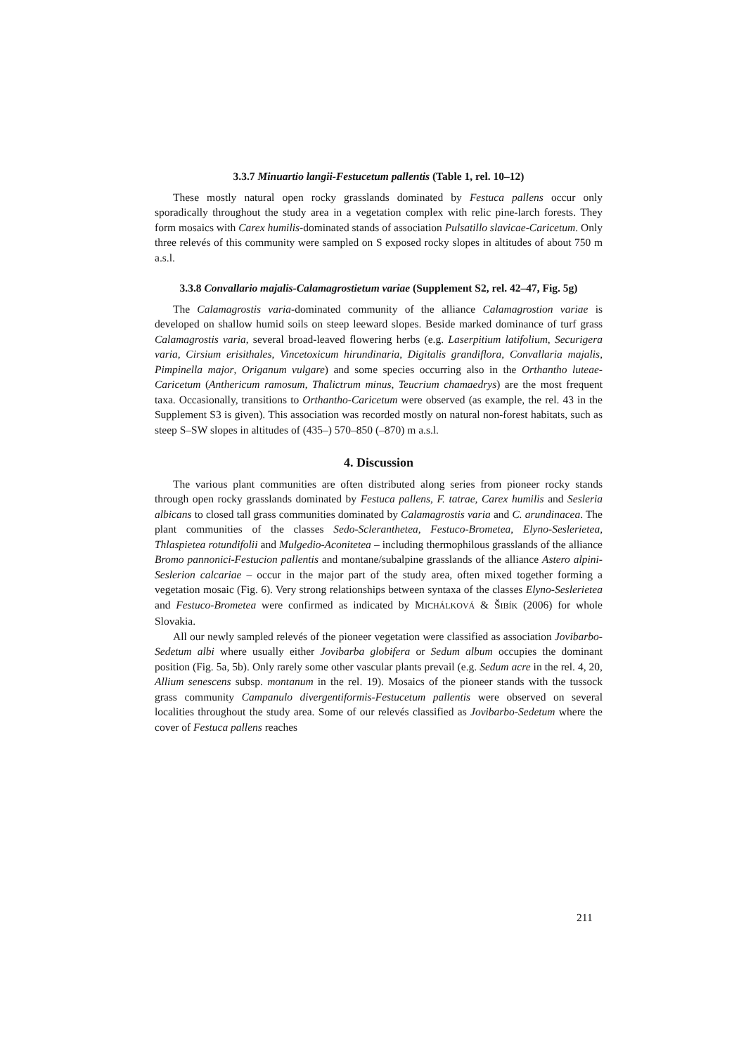3.3.7 Minuartio langii-Festucetum pallentis (Table 1, rel. 10–12)
These mostly natural open rocky grasslands dominated by Festuca pallens occur only sporadically throughout the study area in a vegetation complex with relic pine-larch forests. They form mosaics with Carex humilis-dominated stands of association Pulsatillo slavicae-Caricetum. Only three relevés of this community were sampled on S exposed rocky slopes in altitudes of about 750 m a.s.l.
3.3.8 Convallario majalis-Calamagrostietum variae (Supplement S2, rel. 42–47, Fig. 5g)
The Calamagrostis varia-dominated community of the alliance Calamagrostion variae is developed on shallow humid soils on steep leeward slopes. Beside marked dominance of turf grass Calamagrostis varia, several broad-leaved flowering herbs (e.g. Laserpitium latifolium, Securigera varia, Cirsium erisithales, Vincetoxicum hirundinaria, Digitalis grandiflora, Convallaria majalis, Pimpinella major, Origanum vulgare) and some species occurring also in the Orthantho luteae-Caricetum (Anthericum ramosum, Thalictrum minus, Teucrium chamaedrys) are the most frequent taxa. Occasionally, transitions to Orthantho-Caricetum were observed (as example, the rel. 43 in the Supplement S3 is given). This association was recorded mostly on natural non-forest habitats, such as steep S–SW slopes in altitudes of (435–) 570–850 (–870) m a.s.l.
4. Discussion
The various plant communities are often distributed along series from pioneer rocky stands through open rocky grasslands dominated by Festuca pallens, F. tatrae, Carex humilis and Sesleria albicans to closed tall grass communities dominated by Calamagrostis varia and C. arundinacea. The plant communities of the classes Sedo-Scleranthetea, Festuco-Brometea, Elyno-Seslerietea, Thlaspietea rotundifolii and Mulgedio-Aconitetea – including thermophilous grasslands of the alliance Bromo pannonici-Festucion pallentis and montane/subalpine grasslands of the alliance Astero alpini-Seslerion calcariae – occur in the major part of the study area, often mixed together forming a vegetation mosaic (Fig. 6). Very strong relationships between syntaxa of the classes Elyno-Seslerietea and Festuco-Brometea were confirmed as indicated by MICHÁLKOVÁ & ŠIBÍK (2006) for whole Slovakia.
All our newly sampled relevés of the pioneer vegetation were classified as association Jovibarbo-Sedetum albi where usually either Jovibarba globifera or Sedum album occupies the dominant position (Fig. 5a, 5b). Only rarely some other vascular plants prevail (e.g. Sedum acre in the rel. 4, 20, Allium senescens subsp. montanum in the rel. 19). Mosaics of the pioneer stands with the tussock grass community Campanulo divergentiformis-Festucetum pallentis were observed on several localities throughout the study area. Some of our relevés classified as Jovibarbo-Sedetum where the cover of Festuca pallens reaches
211